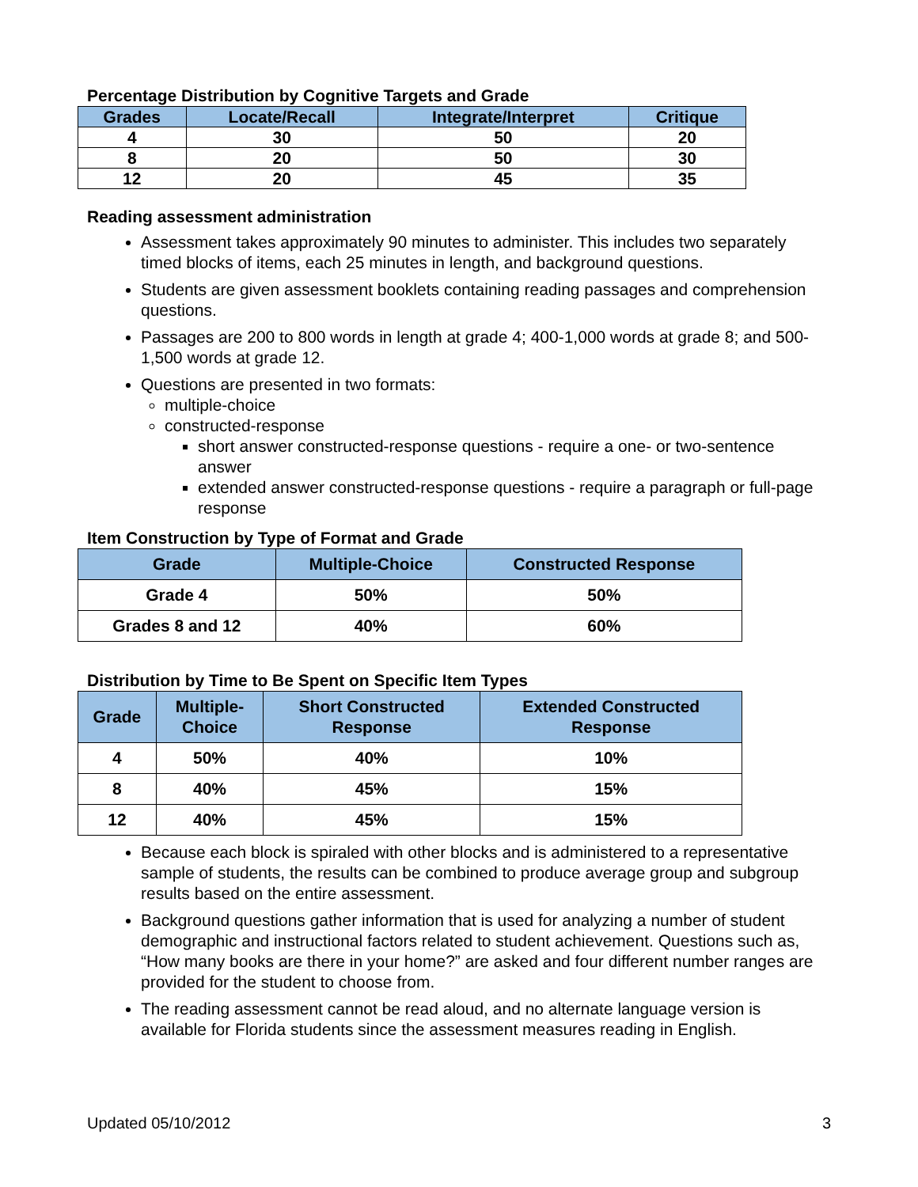Percentage Distribution by Cognitive Targets and Grade
| Grades | Locate/Recall | Integrate/Interpret | Critique |
| --- | --- | --- | --- |
| 4 | 30 | 50 | 20 |
| 8 | 20 | 50 | 30 |
| 12 | 20 | 45 | 35 |
Reading assessment administration
Assessment takes approximately 90 minutes to administer. This includes two separately timed blocks of items, each 25 minutes in length, and background questions.
Students are given assessment booklets containing reading passages and comprehension questions.
Passages are 200 to 800 words in length at grade 4; 400-1,000 words at grade 8; and 500-1,500 words at grade 12.
Questions are presented in two formats:
multiple-choice
constructed-response
short answer constructed-response questions - require a one- or two-sentence answer
extended answer constructed-response questions - require a paragraph or full-page response
Item Construction by Type of Format and Grade
| Grade | Multiple-Choice | Constructed Response |
| --- | --- | --- |
| Grade 4 | 50% | 50% |
| Grades 8 and 12 | 40% | 60% |
Distribution by Time to Be Spent on Specific Item Types
| Grade | Multiple- Choice | Short Constructed Response | Extended Constructed Response |
| --- | --- | --- | --- |
| 4 | 50% | 40% | 10% |
| 8 | 40% | 45% | 15% |
| 12 | 40% | 45% | 15% |
Because each block is spiraled with other blocks and is administered to a representative sample of students, the results can be combined to produce average group and subgroup results based on the entire assessment.
Background questions gather information that is used for analyzing a number of student demographic and instructional factors related to student achievement. Questions such as, “How many books are there in your home?” are asked and four different number ranges are provided for the student to choose from.
The reading assessment cannot be read aloud, and no alternate language version is available for Florida students since the assessment measures reading in English.
Updated 05/10/2012 3